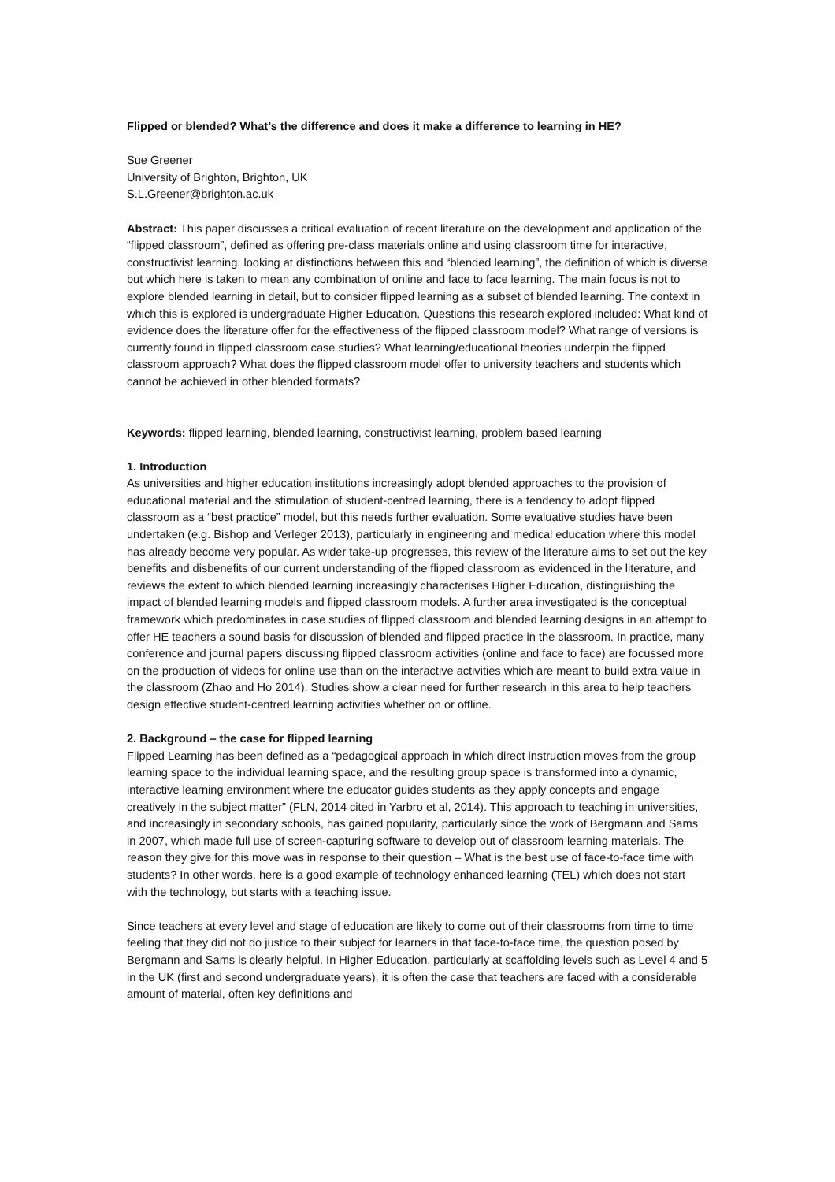Flipped or blended? What’s the difference and does it make a difference to learning in HE?
Sue Greener
University of Brighton, Brighton, UK
S.L.Greener@brighton.ac.uk
Abstract: This paper discusses a critical evaluation of recent literature on the development and application of the “flipped classroom”, defined as offering pre-class materials online and using classroom time for interactive, constructivist learning, looking at distinctions between this and “blended learning”, the definition of which is diverse but which here is taken to mean any combination of online and face to face learning. The main focus is not to explore blended learning in detail, but to consider flipped learning as a subset of blended learning. The context in which this is explored is undergraduate Higher Education. Questions this research explored included: What kind of evidence does the literature offer for the effectiveness of the flipped classroom model? What range of versions is currently found in flipped classroom case studies? What learning/educational theories underpin the flipped classroom approach? What does the flipped classroom model offer to university teachers and students which cannot be achieved in other blended formats?
Keywords: flipped learning, blended learning, constructivist learning, problem based learning
1. Introduction
As universities and higher education institutions increasingly adopt blended approaches to the provision of educational material and the stimulation of student-centred learning, there is a tendency to adopt flipped classroom as a “best practice” model, but this needs further evaluation. Some evaluative studies have been undertaken (e.g. Bishop and Verleger 2013), particularly in engineering and medical education where this model has already become very popular. As wider take-up progresses, this review of the literature aims to set out the key benefits and disbenefits of our current understanding of the flipped classroom as evidenced in the literature, and reviews the extent to which blended learning increasingly characterises Higher Education, distinguishing the impact of blended learning models and flipped classroom models. A further area investigated is the conceptual framework which predominates in case studies of flipped classroom and blended learning designs in an attempt to offer HE teachers a sound basis for discussion of blended and flipped practice in the classroom. In practice, many conference and journal papers discussing flipped classroom activities (online and face to face) are focussed more on the production of videos for online use than on the interactive activities which are meant to build extra value in the classroom (Zhao and Ho 2014). Studies show a clear need for further research in this area to help teachers design effective student-centred learning activities whether on or offline.
2. Background – the case for flipped learning
Flipped Learning has been defined as a “pedagogical approach in which direct instruction moves from the group learning space to the individual learning space, and the resulting group space is transformed into a dynamic, interactive learning environment where the educator guides students as they apply concepts and engage creatively in the subject matter” (FLN, 2014 cited in Yarbro et al, 2014). This approach to teaching in universities, and increasingly in secondary schools, has gained popularity, particularly since the work of Bergmann and Sams in 2007, which made full use of screen-capturing software to develop out of classroom learning materials. The reason they give for this move was in response to their question – What is the best use of face-to-face time with students? In other words, here is a good example of technology enhanced learning (TEL) which does not start with the technology, but starts with a teaching issue.
Since teachers at every level and stage of education are likely to come out of their classrooms from time to time feeling that they did not do justice to their subject for learners in that face-to-face time, the question posed by Bergmann and Sams is clearly helpful. In Higher Education, particularly at scaffolding levels such as Level 4 and 5 in the UK (first and second undergraduate years), it is often the case that teachers are faced with a considerable amount of material, often key definitions and